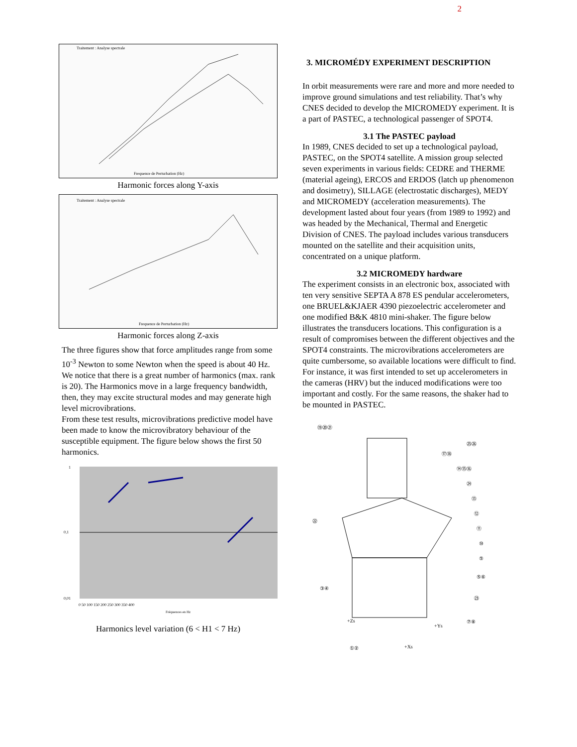2
Traitement : Analyse spectrale
Frequence de Perturbation (Hz)
Harmonic forces along Y-axis
Traitement : Analyse spectrale
Frequence de Perturbation (Hz)
Harmonic forces along Z-axis
The three figures show that force amplitudes range from some 10<sup>-3</sup> Newton to some Newton when the speed is about 40 Hz. We notice that there is a great number of harmonics (max. rank is 20). The Harmonics move in a large frequency bandwidth, then, they may excite structural modes and may generate high level microvibrations.
From these test results, microvibrations predictive model have been made to know the microvibratory behaviour of the susceptible equipment. The figure below shows the first 50 harmonics.
1
0,1
0,01
0 50 100 150 200 250 300 350 400
Fréquences en Hz
Harmonics level variation (6 < H1 < 7 Hz)
3. MICROMÉDY EXPERIMENT DESCRIPTION
In orbit measurements were rare and more and more needed to improve ground simulations and test reliability. That’s why CNES decided to develop the MICROMEDY experiment. It is a part of PASTEC, a technological passenger of SPOT4.
3.1 The PASTEC payload
In 1989, CNES decided to set up a technological payload, PASTEC, on the SPOT4 satellite. A mission group selected seven experiments in various fields: CEDRE and THERME (material ageing), ERCOS and ERDOS (latch up phenomenon and dosimetry), SILLAGE (electrostatic discharges), MEDY and MICROMEDY (acceleration measurements). The development lasted about four years (from 1989 to 1992) and was headed by the Mechanical, Thermal and Energetic Division of CNES. The payload includes various transducers mounted on the satellite and their acquisition units, concentrated on a unique platform.
3.2 MICROMEDY hardware
The experiment consists in an electronic box, associated with ten very sensitive SEPTA A 878 ES pendular accelerometers, one BRUEL&KJAER 4390 piezoelectric accelerometer and one modified B&K 4810 mini-shaker. The figure below illustrates the transducers locations. This configuration is a result of compromises between the different objectives and the SPOT4 constraints. The microvibrations accelerometers are quite cumbersome, so available locations were difficult to find. For instance, it was first intended to set up accelerometers in the cameras (HRV) but the induced modifications were too important and costly. For the same reasons, the shaker had to be mounted in PASTEC.
⑲⑳㉑
⑰⑱
㉕㉖
⑭⑮⑯
㉔
⑬
⑫
㉒
⑪
⑩
⑤
⑤⑥
③④
㉓
+Zs
+Ys
⑦⑧
①②
+Xs